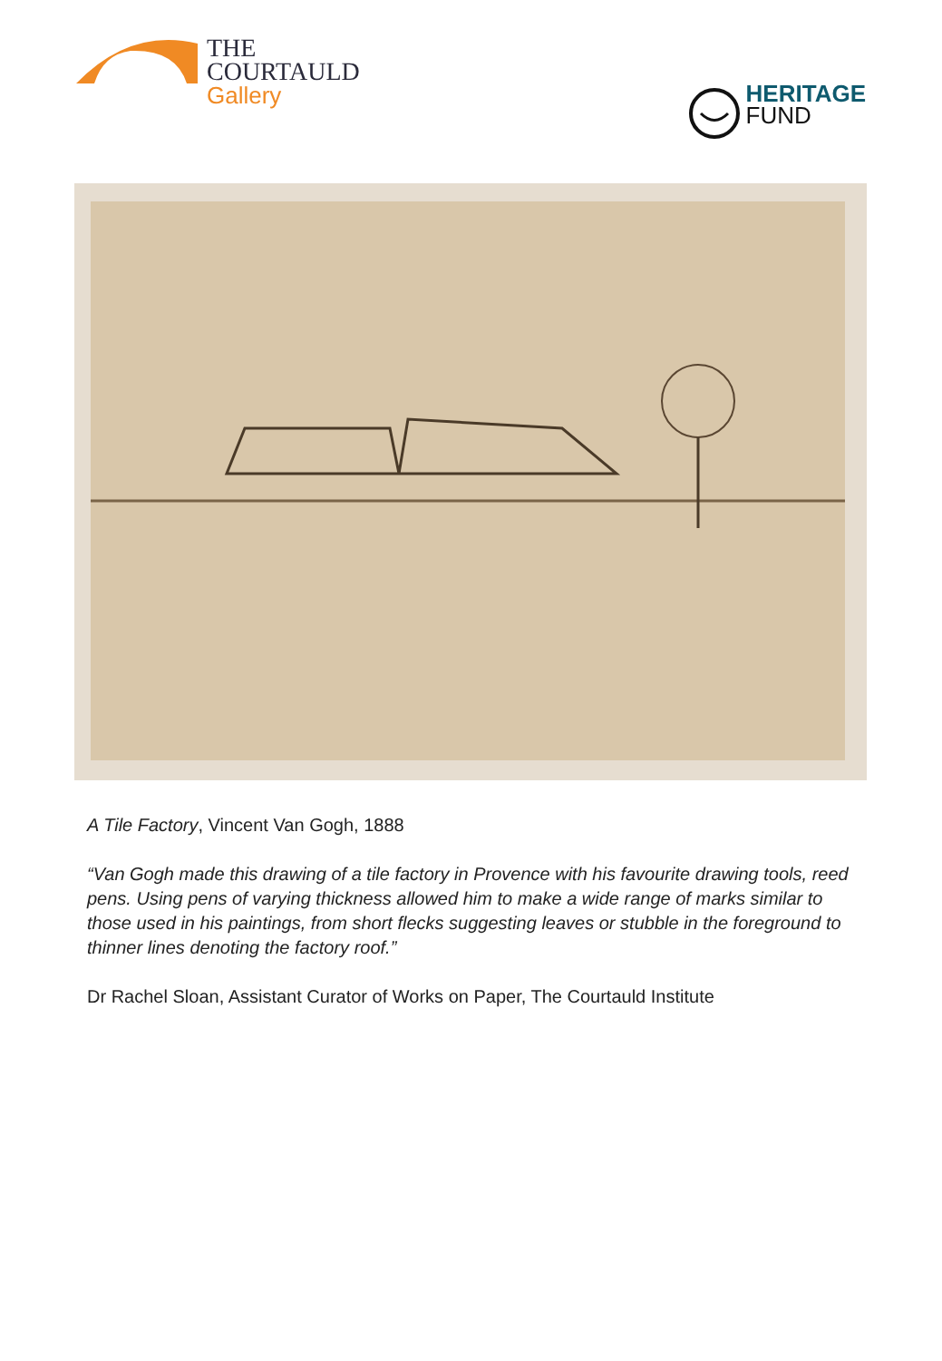THE
COURTAULD
Gallery
HERITAGE
FUND
A Tile Factory, Vincent Van Gogh, 1888
“Van Gogh made this drawing of a tile factory in Provence with his favourite drawing tools, reed pens. Using pens of varying thickness allowed him to make a wide range of marks similar to those used in his paintings, from short flecks suggesting leaves or stubble in the foreground to thinner lines denoting the factory roof.”
Dr Rachel Sloan, Assistant Curator of Works on Paper, The Courtauld Institute